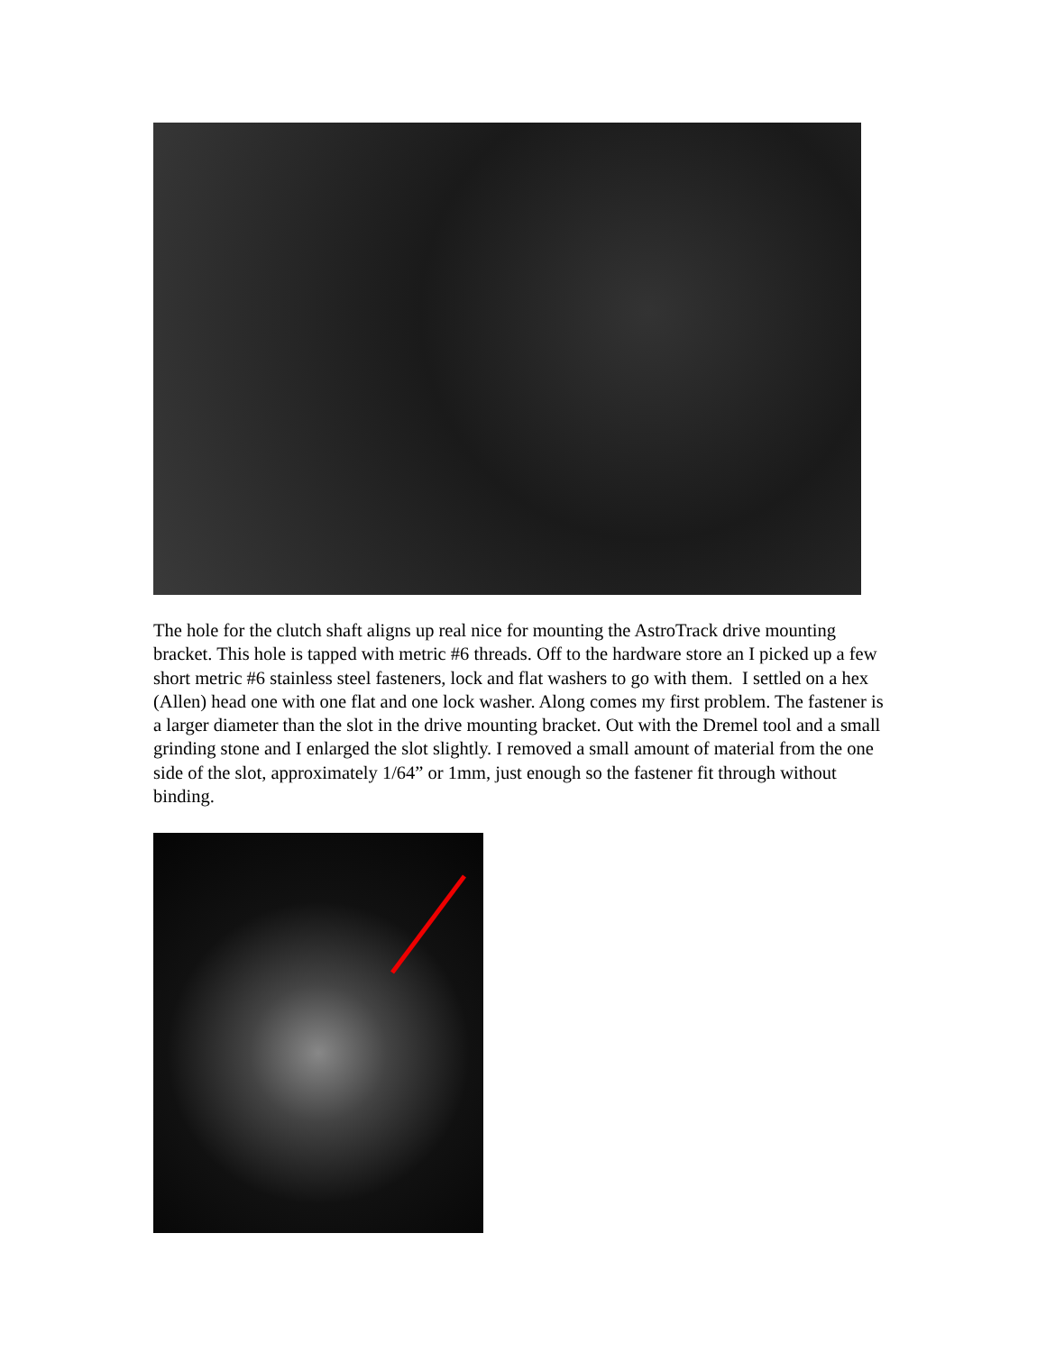The hole for the clutch shaft aligns up real nice for mounting the AstroTrack drive mounting bracket. This hole is tapped with metric #6 threads. Off to the hardware store an I picked up a few short metric #6 stainless steel fasteners, lock and flat washers to go with them. I settled on a hex (Allen) head one with one flat and one lock washer. Along comes my first problem. The fastener is a larger diameter than the slot in the drive mounting bracket. Out with the Dremel tool and a small grinding stone and I enlarged the slot slightly. I removed a small amount of material from the one side of the slot, approximately 1/64” or 1mm, just enough so the fastener fit through without binding.